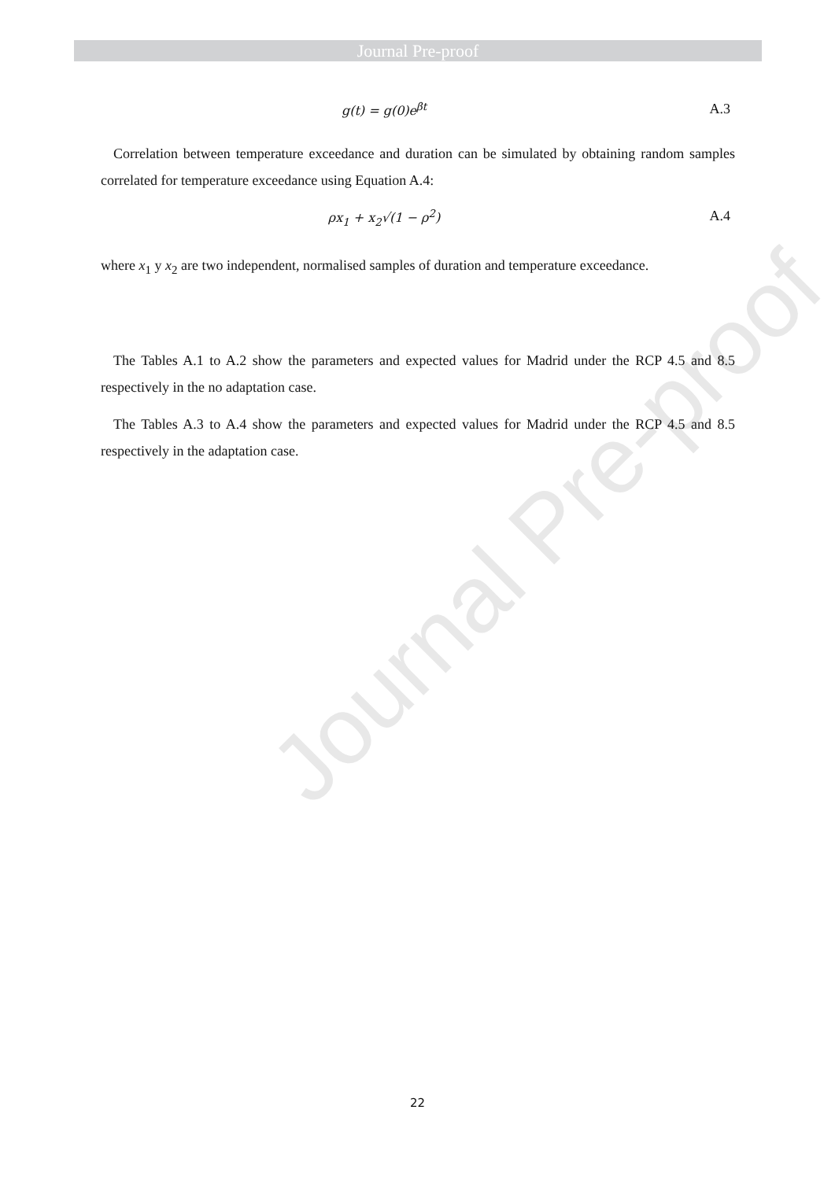Journal Pre-proof
Journal Pre-proof
g(t) = g(0)e<sup>βt</sup> A.3
Correlation between temperature exceedance and duration can be simulated by obtaining random samples correlated for temperature exceedance using Equation A.4:
ρx<sub>1</sub> + x<sub>2</sub>√(1 − ρ<sup>2</sup>) A.4
where x<sub>1</sub> y x<sub>2</sub> are two independent, normalised samples of duration and temperature exceedance.
The Tables A.1 to A.2 show the parameters and expected values for Madrid under the RCP 4.5 and 8.5 respectively in the no adaptation case.
The Tables A.3 to A.4 show the parameters and expected values for Madrid under the RCP 4.5 and 8.5 respectively in the adaptation case.
22